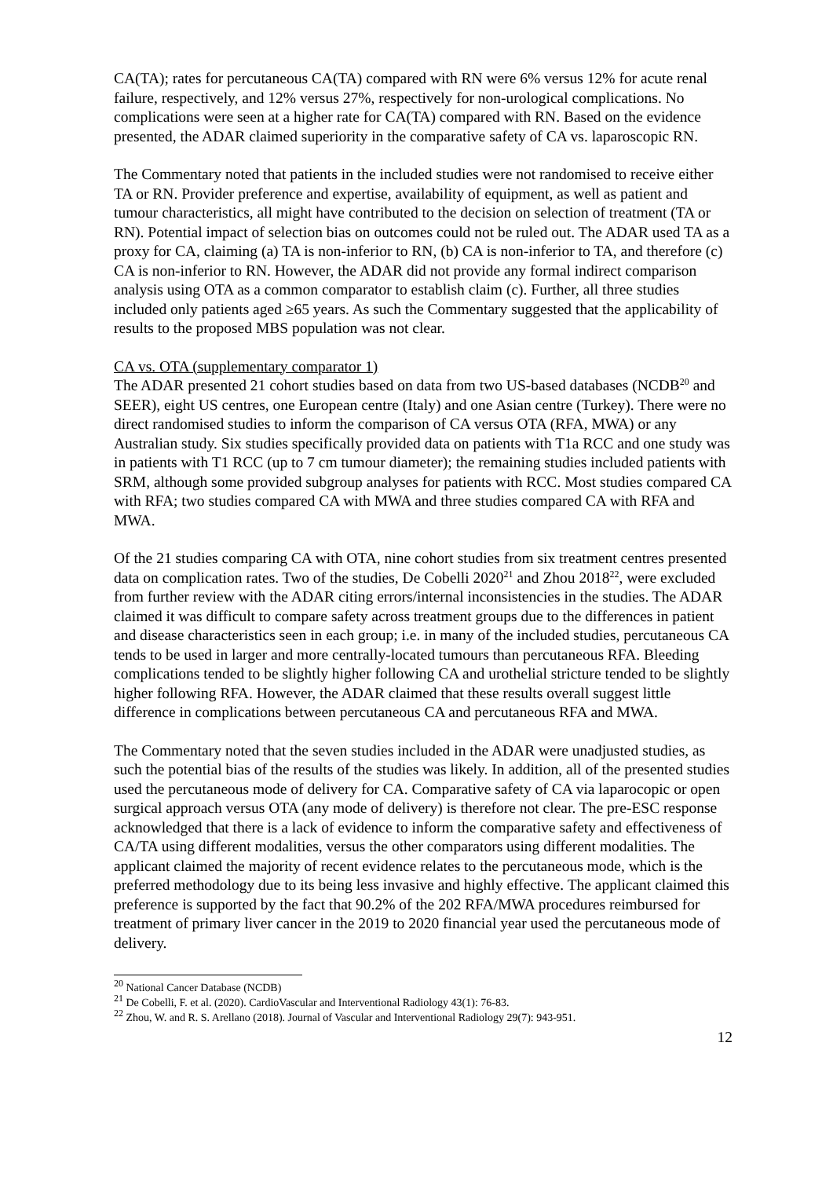CA(TA); rates for percutaneous CA(TA) compared with RN were 6% versus 12% for acute renal failure, respectively, and 12% versus 27%, respectively for non-urological complications. No complications were seen at a higher rate for CA(TA) compared with RN. Based on the evidence presented, the ADAR claimed superiority in the comparative safety of CA vs. laparoscopic RN.
The Commentary noted that patients in the included studies were not randomised to receive either TA or RN. Provider preference and expertise, availability of equipment, as well as patient and tumour characteristics, all might have contributed to the decision on selection of treatment (TA or RN). Potential impact of selection bias on outcomes could not be ruled out. The ADAR used TA as a proxy for CA, claiming (a) TA is non-inferior to RN, (b) CA is non-inferior to TA, and therefore (c) CA is non-inferior to RN. However, the ADAR did not provide any formal indirect comparison analysis using OTA as a common comparator to establish claim (c). Further, all three studies included only patients aged ≥65 years. As such the Commentary suggested that the applicability of results to the proposed MBS population was not clear.
CA vs. OTA (supplementary comparator 1)
The ADAR presented 21 cohort studies based on data from two US-based databases (NCDB<sup>20</sup> and SEER), eight US centres, one European centre (Italy) and one Asian centre (Turkey). There were no direct randomised studies to inform the comparison of CA versus OTA (RFA, MWA) or any Australian study. Six studies specifically provided data on patients with T1a RCC and one study was in patients with T1 RCC (up to 7 cm tumour diameter); the remaining studies included patients with SRM, although some provided subgroup analyses for patients with RCC. Most studies compared CA with RFA; two studies compared CA with MWA and three studies compared CA with RFA and MWA.
Of the 21 studies comparing CA with OTA, nine cohort studies from six treatment centres presented data on complication rates. Two of the studies, De Cobelli 2020<sup>21</sup> and Zhou 2018<sup>22</sup>, were excluded from further review with the ADAR citing errors/internal inconsistencies in the studies. The ADAR claimed it was difficult to compare safety across treatment groups due to the differences in patient and disease characteristics seen in each group; i.e. in many of the included studies, percutaneous CA tends to be used in larger and more centrally-located tumours than percutaneous RFA. Bleeding complications tended to be slightly higher following CA and urothelial stricture tended to be slightly higher following RFA. However, the ADAR claimed that these results overall suggest little difference in complications between percutaneous CA and percutaneous RFA and MWA.
The Commentary noted that the seven studies included in the ADAR were unadjusted studies, as such the potential bias of the results of the studies was likely. In addition, all of the presented studies used the percutaneous mode of delivery for CA. Comparative safety of CA via laparocopic or open surgical approach versus OTA (any mode of delivery) is therefore not clear. The pre-ESC response acknowledged that there is a lack of evidence to inform the comparative safety and effectiveness of CA/TA using different modalities, versus the other comparators using different modalities. The applicant claimed the majority of recent evidence relates to the percutaneous mode, which is the preferred methodology due to its being less invasive and highly effective. The applicant claimed this preference is supported by the fact that 90.2% of the 202 RFA/MWA procedures reimbursed for treatment of primary liver cancer in the 2019 to 2020 financial year used the percutaneous mode of delivery.
<sup>20</sup> National Cancer Database (NCDB)
<sup>21</sup> De Cobelli, F. et al. (2020). CardioVascular and Interventional Radiology 43(1): 76-83.
<sup>22</sup> Zhou, W. and R. S. Arellano (2018). Journal of Vascular and Interventional Radiology 29(7): 943-951.
12